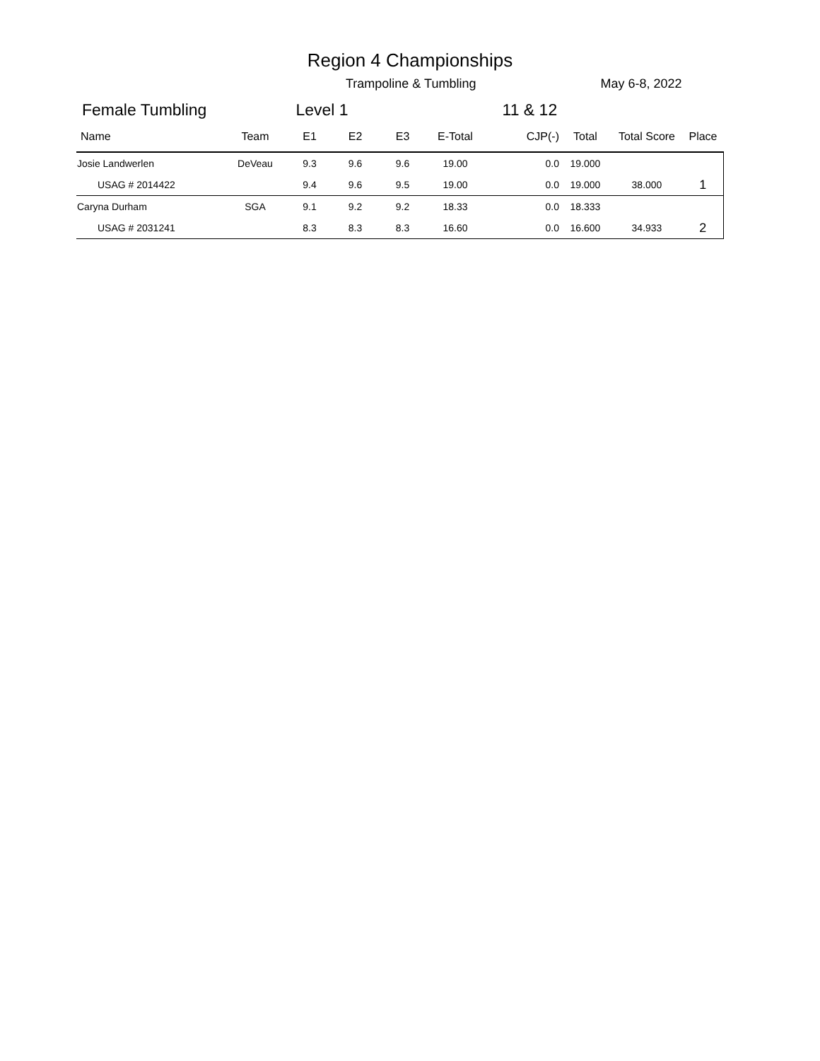Region 4 Championships
Trampoline & Tumbling May 6-8, 2022
Female Tumbling Level 1 11 & 12
| Name | Team | E1 | E2 | E3 | E-Total | CJP(-) | Total | Total Score | Place |
| --- | --- | --- | --- | --- | --- | --- | --- | --- | --- |
| Josie Landwerlen | DeVeau | 9.3 | 9.6 | 9.6 | 19.00 | 0.0 | 19.000 | | |
| USAG # 2014422 | | 9.4 | 9.6 | 9.5 | 19.00 | 0.0 | 19.000 | 38.000 | 1 |
| Caryna Durham | SGA | 9.1 | 9.2 | 9.2 | 18.33 | 0.0 | 18.333 | | |
| USAG # 2031241 | | 8.3 | 8.3 | 8.3 | 16.60 | 0.0 | 16.600 | 34.933 | 2 |